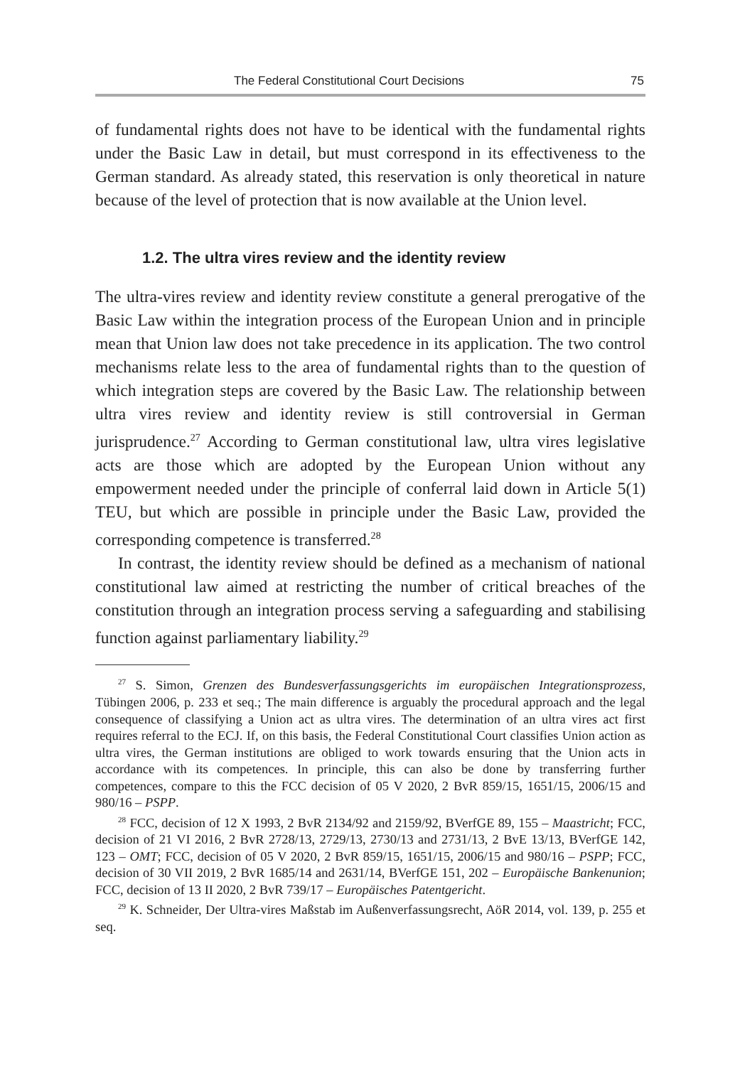The Federal Constitutional Court Decisions 75
of fundamental rights does not have to be identical with the fundamental rights under the Basic Law in detail, but must correspond in its effectiveness to the German standard. As already stated, this reservation is only theoretical in nature because of the level of protection that is now available at the Union level.
1.2. The ultra vires review and the identity review
The ultra-vires review and identity review constitute a general prerogative of the Basic Law within the integration process of the European Union and in principle mean that Union law does not take precedence in its application. The two control mechanisms relate less to the area of fundamental rights than to the question of which integration steps are covered by the Basic Law. The relationship between ultra vires review and identity review is still controversial in German jurisprudence.<sup>27</sup> According to German constitutional law, ultra vires legislative acts are those which are adopted by the European Union without any empowerment needed under the principle of conferral laid down in Article 5(1) TEU, but which are possible in principle under the Basic Law, provided the corresponding competence is transferred.<sup>28</sup>
In contrast, the identity review should be defined as a mechanism of national constitutional law aimed at restricting the number of critical breaches of the constitution through an integration process serving a safeguarding and stabilising function against parliamentary liability.<sup>29</sup>
<sup>27</sup> S. Simon, Grenzen des Bundesverfassungsgerichts im europäischen Integrationsprozess, Tübingen 2006, p. 233 et seq.; The main difference is arguably the procedural approach and the legal consequence of classifying a Union act as ultra vires. The determination of an ultra vires act first requires referral to the ECJ. If, on this basis, the Federal Constitutional Court classifies Union action as ultra vires, the German institutions are obliged to work towards ensuring that the Union acts in accordance with its competences. In principle, this can also be done by transferring further competences, compare to this the FCC decision of 05 V 2020, 2 BvR 859/15, 1651/15, 2006/15 and 980/16 – PSPP.
<sup>28</sup> FCC, decision of 12 X 1993, 2 BvR 2134/92 and 2159/92, BVerfGE 89, 155 – Maastricht; FCC, decision of 21 VI 2016, 2 BvR 2728/13, 2729/13, 2730/13 and 2731/13, 2 BvE 13/13, BVerfGE 142, 123 – OMT; FCC, decision of 05 V 2020, 2 BvR 859/15, 1651/15, 2006/15 and 980/16 – PSPP; FCC, decision of 30 VII 2019, 2 BvR 1685/14 and 2631/14, BVerfGE 151, 202 – Europäische Bankenunion; FCC, decision of 13 II 2020, 2 BvR 739/17 – Europäisches Patentgericht.
<sup>29</sup> K. Schneider, Der Ultra-vires Maßstab im Außenverfassungsrecht, AöR 2014, vol. 139, p. 255 et seq.